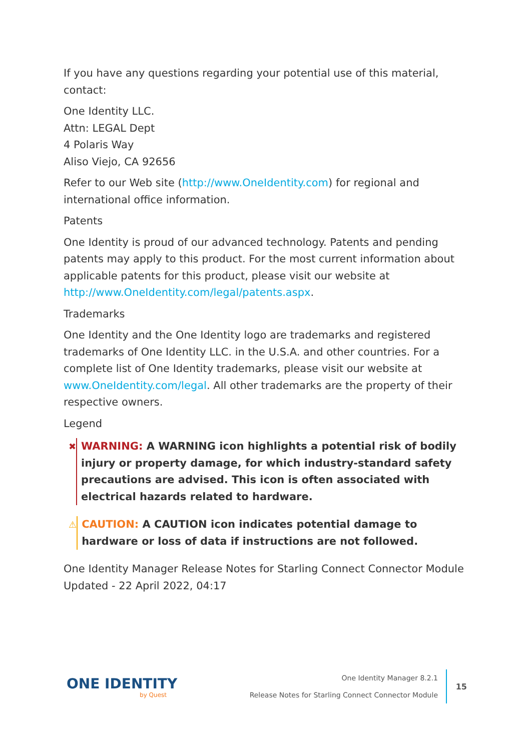If you have any questions regarding your potential use of this material, contact:
One Identity LLC.
Attn: LEGAL Dept
4 Polaris Way
Aliso Viejo, CA 92656
Refer to our Web site (http://www.OneIdentity.com) for regional and international office information.
Patents
One Identity is proud of our advanced technology. Patents and pending patents may apply to this product. For the most current information about applicable patents for this product, please visit our website at http://www.OneIdentity.com/legal/patents.aspx.
Trademarks
One Identity and the One Identity logo are trademarks and registered trademarks of One Identity LLC. in the U.S.A. and other countries. For a complete list of One Identity trademarks, please visit our website at www.OneIdentity.com/legal. All other trademarks are the property of their respective owners.
Legend
✖
WARNING: A WARNING icon highlights a potential risk of bodily injury or property damage, for which industry-standard safety precautions are advised. This icon is often associated with electrical hazards related to hardware.
⚠
CAUTION: A CAUTION icon indicates potential damage to hardware or loss of data if instructions are not followed.
One Identity Manager Release Notes for Starling Connect Connector Module
Updated - 22 April 2022, 04:17
ONE IDENTITY
by Quest
One Identity Manager 8.2.1
Release Notes for Starling Connect Connector Module
15